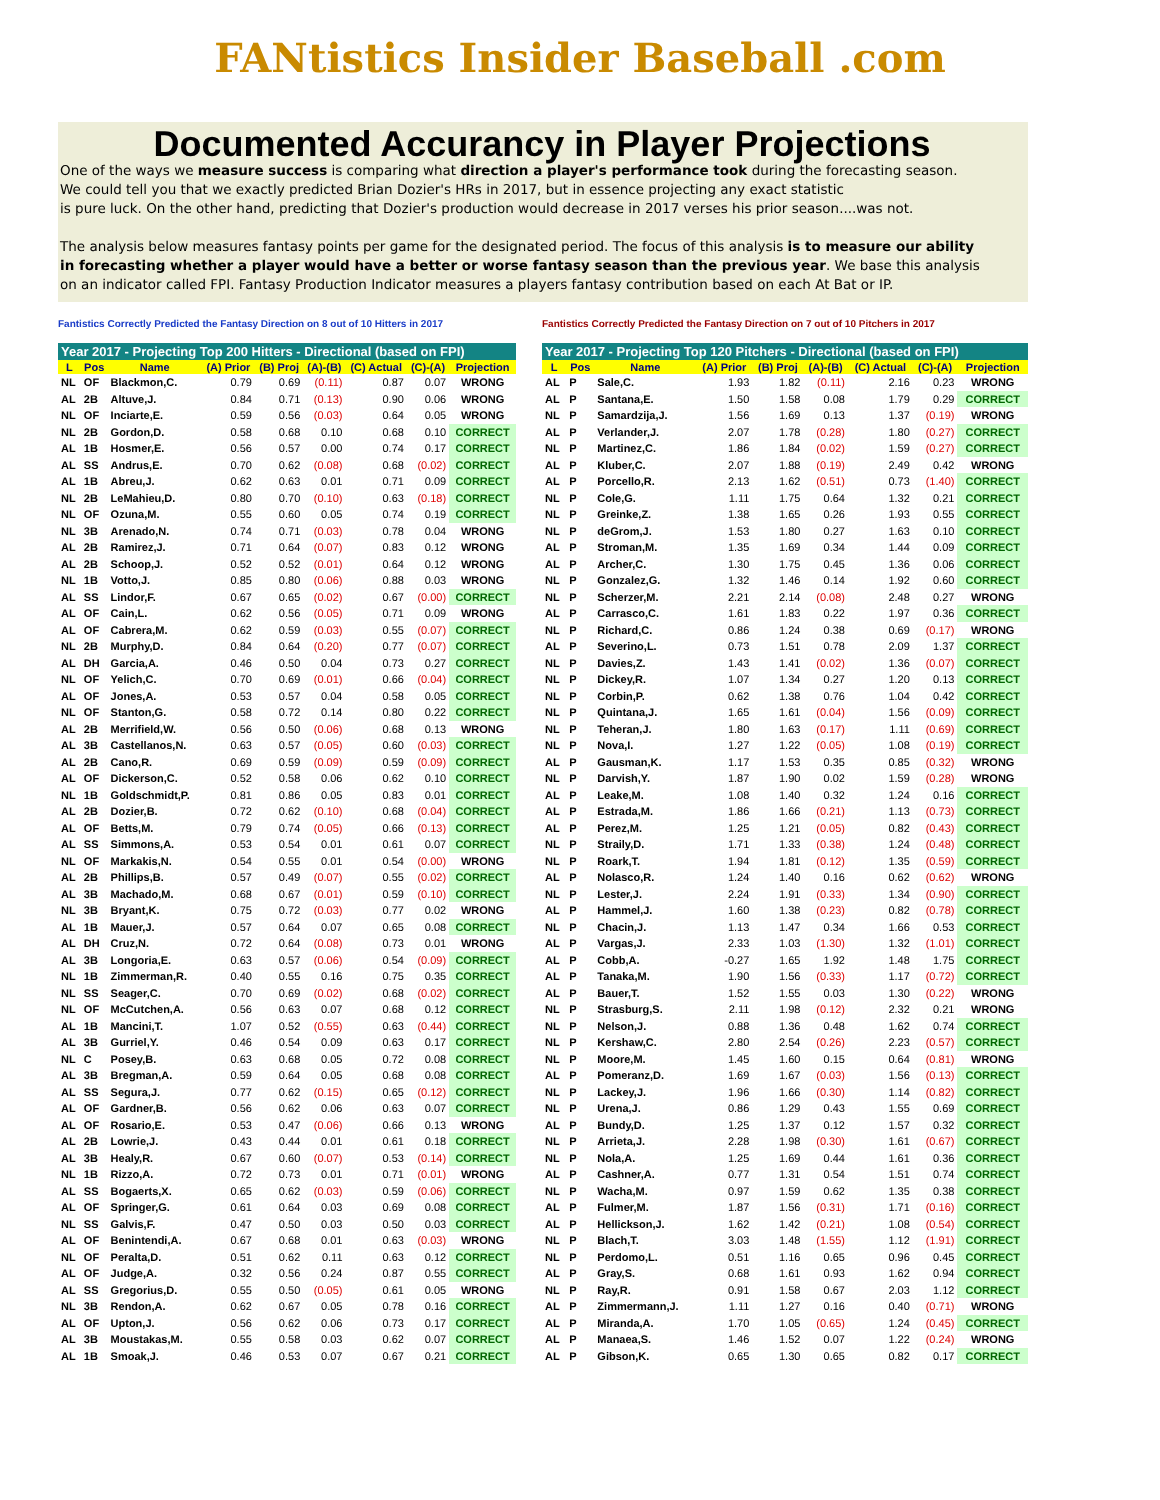FANtistics Insider Baseball .com
Documented Accurancy in Player Projections
One of the ways we measure success is comparing what direction a player's performance took during the forecasting season.
We could tell you that we exactly predicted Brian Dozier's HRs in 2017, but in essence projecting any exact statistic
is pure luck. On the other hand, predicting that Dozier's production would decrease in 2017 verses his prior season....was not.
The analysis below measures fantasy points per game for the designated period. The focus of this analysis is to measure our ability
in forecasting whether a player would have a better or worse fantasy season than the previous year. We base this analysis
on an indicator called FPI. Fantasy Production Indicator measures a players fantasy contribution based on each At Bat or IP.
Fantistics Correctly Predicted the Fantasy Direction on 8 out of 10 Hitters in 2017
Fantistics Correctly Predicted the Fantasy Direction on 7 out of 10 Pitchers in 2017
Year 2017 - Projecting Top 200 Hitters - Directional (based on FPI)
| L | Pos | Name | (A) Prior | (B) Proj | (A)-(B) | (C) Actual | (C)-(A) | Projection |
| --- | --- | --- | --- | --- | --- | --- | --- | --- |
| NL | OF | Blackmon,C. | 0.79 | 0.69 | (0.11) | 0.87 | 0.07 | WRONG |
| AL | 2B | Altuve,J. | 0.84 | 0.71 | (0.13) | 0.90 | 0.06 | WRONG |
| NL | OF | Inciarte,E. | 0.59 | 0.56 | (0.03) | 0.64 | 0.05 | WRONG |
| NL | 2B | Gordon,D. | 0.58 | 0.68 | 0.10 | 0.68 | 0.10 | CORRECT |
| AL | 1B | Hosmer,E. | 0.56 | 0.57 | 0.00 | 0.74 | 0.17 | CORRECT |
| AL | SS | Andrus,E. | 0.70 | 0.62 | (0.08) | 0.68 | (0.02) | CORRECT |
| AL | 1B | Abreu,J. | 0.62 | 0.63 | 0.01 | 0.71 | 0.09 | CORRECT |
| NL | 2B | LeMahieu,D. | 0.80 | 0.70 | (0.10) | 0.63 | (0.18) | CORRECT |
| NL | OF | Ozuna,M. | 0.55 | 0.60 | 0.05 | 0.74 | 0.19 | CORRECT |
| NL | 3B | Arenado,N. | 0.74 | 0.71 | (0.03) | 0.78 | 0.04 | WRONG |
| AL | 2B | Ramirez,J. | 0.71 | 0.64 | (0.07) | 0.83 | 0.12 | WRONG |
| AL | 2B | Schoop,J. | 0.52 | 0.52 | (0.01) | 0.64 | 0.12 | WRONG |
| NL | 1B | Votto,J. | 0.85 | 0.80 | (0.06) | 0.88 | 0.03 | WRONG |
| AL | SS | Lindor,F. | 0.67 | 0.65 | (0.02) | 0.67 | (0.00) | CORRECT |
| AL | OF | Cain,L. | 0.62 | 0.56 | (0.05) | 0.71 | 0.09 | WRONG |
| AL | OF | Cabrera,M. | 0.62 | 0.59 | (0.03) | 0.55 | (0.07) | CORRECT |
| NL | 2B | Murphy,D. | 0.84 | 0.64 | (0.20) | 0.77 | (0.07) | CORRECT |
| AL | DH | Garcia,A. | 0.46 | 0.50 | 0.04 | 0.73 | 0.27 | CORRECT |
| NL | OF | Yelich,C. | 0.70 | 0.69 | (0.01) | 0.66 | (0.04) | CORRECT |
| AL | OF | Jones,A. | 0.53 | 0.57 | 0.04 | 0.58 | 0.05 | CORRECT |
| NL | OF | Stanton,G. | 0.58 | 0.72 | 0.14 | 0.80 | 0.22 | CORRECT |
| AL | 2B | Merrifield,W. | 0.56 | 0.50 | (0.06) | 0.68 | 0.13 | WRONG |
| AL | 3B | Castellanos,N. | 0.63 | 0.57 | (0.05) | 0.60 | (0.03) | CORRECT |
| AL | 2B | Cano,R. | 0.69 | 0.59 | (0.09) | 0.59 | (0.09) | CORRECT |
| AL | OF | Dickerson,C. | 0.52 | 0.58 | 0.06 | 0.62 | 0.10 | CORRECT |
| NL | 1B | Goldschmidt,P. | 0.81 | 0.86 | 0.05 | 0.83 | 0.01 | CORRECT |
| AL | 2B | Dozier,B. | 0.72 | 0.62 | (0.10) | 0.68 | (0.04) | CORRECT |
| AL | OF | Betts,M. | 0.79 | 0.74 | (0.05) | 0.66 | (0.13) | CORRECT |
| AL | SS | Simmons,A. | 0.53 | 0.54 | 0.01 | 0.61 | 0.07 | CORRECT |
| NL | OF | Markakis,N. | 0.54 | 0.55 | 0.01 | 0.54 | (0.00) | WRONG |
| AL | 2B | Phillips,B. | 0.57 | 0.49 | (0.07) | 0.55 | (0.02) | CORRECT |
| AL | 3B | Machado,M. | 0.68 | 0.67 | (0.01) | 0.59 | (0.10) | CORRECT |
| NL | 3B | Bryant,K. | 0.75 | 0.72 | (0.03) | 0.77 | 0.02 | WRONG |
| AL | 1B | Mauer,J. | 0.57 | 0.64 | 0.07 | 0.65 | 0.08 | CORRECT |
| AL | DH | Cruz,N. | 0.72 | 0.64 | (0.08) | 0.73 | 0.01 | WRONG |
| AL | 3B | Longoria,E. | 0.63 | 0.57 | (0.06) | 0.54 | (0.09) | CORRECT |
| NL | 1B | Zimmerman,R. | 0.40 | 0.55 | 0.16 | 0.75 | 0.35 | CORRECT |
| NL | SS | Seager,C. | 0.70 | 0.69 | (0.02) | 0.68 | (0.02) | CORRECT |
| NL | OF | McCutchen,A. | 0.56 | 0.63 | 0.07 | 0.68 | 0.12 | CORRECT |
| AL | 1B | Mancini,T. | 1.07 | 0.52 | (0.55) | 0.63 | (0.44) | CORRECT |
| AL | 3B | Gurriel,Y. | 0.46 | 0.54 | 0.09 | 0.63 | 0.17 | CORRECT |
| NL | C | Posey,B. | 0.63 | 0.68 | 0.05 | 0.72 | 0.08 | CORRECT |
| AL | 3B | Bregman,A. | 0.59 | 0.64 | 0.05 | 0.68 | 0.08 | CORRECT |
| AL | SS | Segura,J. | 0.77 | 0.62 | (0.15) | 0.65 | (0.12) | CORRECT |
| AL | OF | Gardner,B. | 0.56 | 0.62 | 0.06 | 0.63 | 0.07 | CORRECT |
| AL | OF | Rosario,E. | 0.53 | 0.47 | (0.06) | 0.66 | 0.13 | WRONG |
| AL | 2B | Lowrie,J. | 0.43 | 0.44 | 0.01 | 0.61 | 0.18 | CORRECT |
| AL | 3B | Healy,R. | 0.67 | 0.60 | (0.07) | 0.53 | (0.14) | CORRECT |
| NL | 1B | Rizzo,A. | 0.72 | 0.73 | 0.01 | 0.71 | (0.01) | WRONG |
| AL | SS | Bogaerts,X. | 0.65 | 0.62 | (0.03) | 0.59 | (0.06) | CORRECT |
| AL | OF | Springer,G. | 0.61 | 0.64 | 0.03 | 0.69 | 0.08 | CORRECT |
| NL | SS | Galvis,F. | 0.47 | 0.50 | 0.03 | 0.50 | 0.03 | CORRECT |
| AL | OF | Benintendi,A. | 0.67 | 0.68 | 0.01 | 0.63 | (0.03) | WRONG |
| NL | OF | Peralta,D. | 0.51 | 0.62 | 0.11 | 0.63 | 0.12 | CORRECT |
| AL | OF | Judge,A. | 0.32 | 0.56 | 0.24 | 0.87 | 0.55 | CORRECT |
| AL | SS | Gregorius,D. | 0.55 | 0.50 | (0.05) | 0.61 | 0.05 | WRONG |
| NL | 3B | Rendon,A. | 0.62 | 0.67 | 0.05 | 0.78 | 0.16 | CORRECT |
| AL | OF | Upton,J. | 0.56 | 0.62 | 0.06 | 0.73 | 0.17 | CORRECT |
| AL | 3B | Moustakas,M. | 0.55 | 0.58 | 0.03 | 0.62 | 0.07 | CORRECT |
| AL | 1B | Smoak,J. | 0.46 | 0.53 | 0.07 | 0.67 | 0.21 | CORRECT |
Year 2017 - Projecting Top 120 Pitchers - Directional (based on FPI)
| L | Pos | Name | (A) Prior | (B) Proj | (A)-(B) | (C) Actual | (C)-(A) | Projection |
| --- | --- | --- | --- | --- | --- | --- | --- | --- |
| AL | P | Sale,C. | 1.93 | 1.82 | (0.11) | 2.16 | 0.23 | WRONG |
| AL | P | Santana,E. | 1.50 | 1.58 | 0.08 | 1.79 | 0.29 | CORRECT |
| NL | P | Samardzija,J. | 1.56 | 1.69 | 0.13 | 1.37 | (0.19) | WRONG |
| AL | P | Verlander,J. | 2.07 | 1.78 | (0.28) | 1.80 | (0.27) | CORRECT |
| NL | P | Martinez,C. | 1.86 | 1.84 | (0.02) | 1.59 | (0.27) | CORRECT |
| AL | P | Kluber,C. | 2.07 | 1.88 | (0.19) | 2.49 | 0.42 | WRONG |
| AL | P | Porcello,R. | 2.13 | 1.62 | (0.51) | 0.73 | (1.40) | CORRECT |
| NL | P | Cole,G. | 1.11 | 1.75 | 0.64 | 1.32 | 0.21 | CORRECT |
| NL | P | Greinke,Z. | 1.38 | 1.65 | 0.26 | 1.93 | 0.55 | CORRECT |
| NL | P | deGrom,J. | 1.53 | 1.80 | 0.27 | 1.63 | 0.10 | CORRECT |
| AL | P | Stroman,M. | 1.35 | 1.69 | 0.34 | 1.44 | 0.09 | CORRECT |
| AL | P | Archer,C. | 1.30 | 1.75 | 0.45 | 1.36 | 0.06 | CORRECT |
| NL | P | Gonzalez,G. | 1.32 | 1.46 | 0.14 | 1.92 | 0.60 | CORRECT |
| NL | P | Scherzer,M. | 2.21 | 2.14 | (0.08) | 2.48 | 0.27 | WRONG |
| AL | P | Carrasco,C. | 1.61 | 1.83 | 0.22 | 1.97 | 0.36 | CORRECT |
| NL | P | Richard,C. | 0.86 | 1.24 | 0.38 | 0.69 | (0.17) | WRONG |
| AL | P | Severino,L. | 0.73 | 1.51 | 0.78 | 2.09 | 1.37 | CORRECT |
| NL | P | Davies,Z. | 1.43 | 1.41 | (0.02) | 1.36 | (0.07) | CORRECT |
| NL | P | Dickey,R. | 1.07 | 1.34 | 0.27 | 1.20 | 0.13 | CORRECT |
| NL | P | Corbin,P. | 0.62 | 1.38 | 0.76 | 1.04 | 0.42 | CORRECT |
| NL | P | Quintana,J. | 1.65 | 1.61 | (0.04) | 1.56 | (0.09) | CORRECT |
| NL | P | Teheran,J. | 1.80 | 1.63 | (0.17) | 1.11 | (0.69) | CORRECT |
| NL | P | Nova,I. | 1.27 | 1.22 | (0.05) | 1.08 | (0.19) | CORRECT |
| AL | P | Gausman,K. | 1.17 | 1.53 | 0.35 | 0.85 | (0.32) | WRONG |
| NL | P | Darvish,Y. | 1.87 | 1.90 | 0.02 | 1.59 | (0.28) | WRONG |
| AL | P | Leake,M. | 1.08 | 1.40 | 0.32 | 1.24 | 0.16 | CORRECT |
| AL | P | Estrada,M. | 1.86 | 1.66 | (0.21) | 1.13 | (0.73) | CORRECT |
| AL | P | Perez,M. | 1.25 | 1.21 | (0.05) | 0.82 | (0.43) | CORRECT |
| NL | P | Straily,D. | 1.71 | 1.33 | (0.38) | 1.24 | (0.48) | CORRECT |
| NL | P | Roark,T. | 1.94 | 1.81 | (0.12) | 1.35 | (0.59) | CORRECT |
| AL | P | Nolasco,R. | 1.24 | 1.40 | 0.16 | 0.62 | (0.62) | WRONG |
| NL | P | Lester,J. | 2.24 | 1.91 | (0.33) | 1.34 | (0.90) | CORRECT |
| AL | P | Hammel,J. | 1.60 | 1.38 | (0.23) | 0.82 | (0.78) | CORRECT |
| NL | P | Chacin,J. | 1.13 | 1.47 | 0.34 | 1.66 | 0.53 | CORRECT |
| AL | P | Vargas,J. | 2.33 | 1.03 | (1.30) | 1.32 | (1.01) | CORRECT |
| AL | P | Cobb,A. | -0.27 | 1.65 | 1.92 | 1.48 | 1.75 | CORRECT |
| AL | P | Tanaka,M. | 1.90 | 1.56 | (0.33) | 1.17 | (0.72) | CORRECT |
| AL | P | Bauer,T. | 1.52 | 1.55 | 0.03 | 1.30 | (0.22) | WRONG |
| NL | P | Strasburg,S. | 2.11 | 1.98 | (0.12) | 2.32 | 0.21 | WRONG |
| NL | P | Nelson,J. | 0.88 | 1.36 | 0.48 | 1.62 | 0.74 | CORRECT |
| NL | P | Kershaw,C. | 2.80 | 2.54 | (0.26) | 2.23 | (0.57) | CORRECT |
| NL | P | Moore,M. | 1.45 | 1.60 | 0.15 | 0.64 | (0.81) | WRONG |
| AL | P | Pomeranz,D. | 1.69 | 1.67 | (0.03) | 1.56 | (0.13) | CORRECT |
| NL | P | Lackey,J. | 1.96 | 1.66 | (0.30) | 1.14 | (0.82) | CORRECT |
| NL | P | Urena,J. | 0.86 | 1.29 | 0.43 | 1.55 | 0.69 | CORRECT |
| AL | P | Bundy,D. | 1.25 | 1.37 | 0.12 | 1.57 | 0.32 | CORRECT |
| NL | P | Arrieta,J. | 2.28 | 1.98 | (0.30) | 1.61 | (0.67) | CORRECT |
| NL | P | Nola,A. | 1.25 | 1.69 | 0.44 | 1.61 | 0.36 | CORRECT |
| AL | P | Cashner,A. | 0.77 | 1.31 | 0.54 | 1.51 | 0.74 | CORRECT |
| NL | P | Wacha,M. | 0.97 | 1.59 | 0.62 | 1.35 | 0.38 | CORRECT |
| AL | P | Fulmer,M. | 1.87 | 1.56 | (0.31) | 1.71 | (0.16) | CORRECT |
| AL | P | Hellickson,J. | 1.62 | 1.42 | (0.21) | 1.08 | (0.54) | CORRECT |
| NL | P | Blach,T. | 3.03 | 1.48 | (1.55) | 1.12 | (1.91) | CORRECT |
| NL | P | Perdomo,L. | 0.51 | 1.16 | 0.65 | 0.96 | 0.45 | CORRECT |
| AL | P | Gray,S. | 0.68 | 1.61 | 0.93 | 1.62 | 0.94 | CORRECT |
| NL | P | Ray,R. | 0.91 | 1.58 | 0.67 | 2.03 | 1.12 | CORRECT |
| AL | P | Zimmermann,J. | 1.11 | 1.27 | 0.16 | 0.40 | (0.71) | WRONG |
| AL | P | Miranda,A. | 1.70 | 1.05 | (0.65) | 1.24 | (0.45) | CORRECT |
| AL | P | Manaea,S. | 1.46 | 1.52 | 0.07 | 1.22 | (0.24) | WRONG |
| AL | P | Gibson,K. | 0.65 | 1.30 | 0.65 | 0.82 | 0.17 | CORRECT |